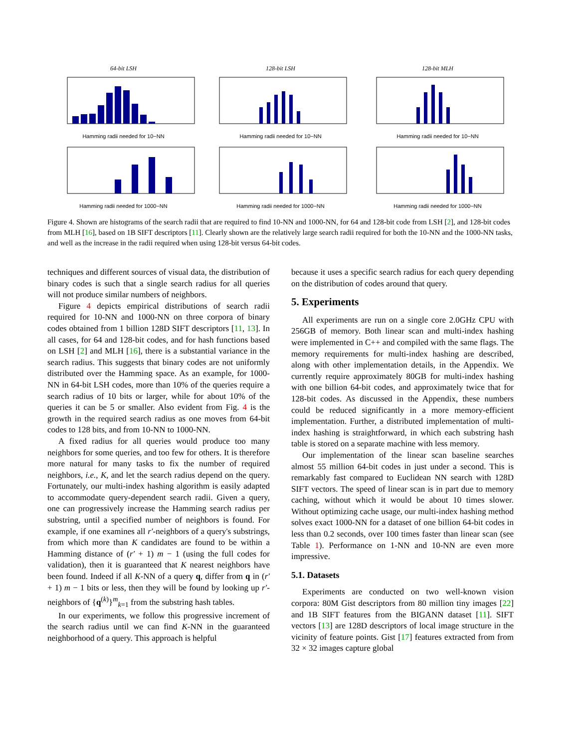64-bit LSH
Hamming radii needed for 10−NN
128-bit LSH
Hamming radii needed for 10−NN
128-bit MLH
Hamming radii needed for 10−NN
Hamming radii needed for 1000−NN Hamming radii needed for 1000−NN Hamming radii needed for 1000−NN
Figure 4. Shown are histograms of the search radii that are required to find 10-NN and 1000-NN, for 64 and 128-bit code from LSH [2], and 128-bit codes from MLH [16], based on 1B SIFT descriptors [11]. Clearly shown are the relatively large search radii required for both the 10-NN and the 1000-NN tasks, and well as the increase in the radii required when using 128-bit versus 64-bit codes.
techniques and different sources of visual data, the distribution of binary codes is such that a single search radius for all queries will not produce similar numbers of neighbors.
Figure 4 depicts empirical distributions of search radii required for 10-NN and 1000-NN on three corpora of binary codes obtained from 1 billion 128D SIFT descriptors [11, 13]. In all cases, for 64 and 128-bit codes, and for hash functions based on LSH [2] and MLH [16], there is a substantial variance in the search radius. This suggests that binary codes are not uniformly distributed over the Hamming space. As an example, for 1000-NN in 64-bit LSH codes, more than 10% of the queries require a search radius of 10 bits or larger, while for about 10% of the queries it can be 5 or smaller. Also evident from Fig. 4 is the growth in the required search radius as one moves from 64-bit codes to 128 bits, and from 10-NN to 1000-NN.
A fixed radius for all queries would produce too many neighbors for some queries, and too few for others. It is therefore more natural for many tasks to fix the number of required neighbors, i.e., K, and let the search radius depend on the query. Fortunately, our multi-index hashing algorithm is easily adapted to accommodate query-dependent search radii. Given a query, one can progressively increase the Hamming search radius per substring, until a specified number of neighbors is found. For example, if one examines all r′-neighbors of a query's substrings, from which more than K candidates are found to be within a Hamming distance of (r′ + 1) m − 1 (using the full codes for validation), then it is guaranteed that K nearest neighbors have been found. Indeed if all K-NN of a query q, differ from q in (r′ + 1) m − 1 bits or less, then they will be found by looking up r′-neighbors of {q<sup>(k)</sup>}<sup>m</sup><sub>k=1</sub> from the substring hash tables.
In our experiments, we follow this progressive increment of the search radius until we can find K-NN in the guaranteed neighborhood of a query. This approach is helpful
because it uses a specific search radius for each query depending on the distribution of codes around that query.
5. Experiments
All experiments are run on a single core 2.0GHz CPU with 256GB of memory. Both linear scan and multi-index hashing were implemented in C++ and compiled with the same flags. The memory requirements for multi-index hashing are described, along with other implementation details, in the Appendix. We currently require approximately 80GB for multi-index hashing with one billion 64-bit codes, and approximately twice that for 128-bit codes. As discussed in the Appendix, these numbers could be reduced significantly in a more memory-efficient implementation. Further, a distributed implementation of multi-index hashing is straightforward, in which each substring hash table is stored on a separate machine with less memory.
Our implementation of the linear scan baseline searches almost 55 million 64-bit codes in just under a second. This is remarkably fast compared to Euclidean NN search with 128D SIFT vectors. The speed of linear scan is in part due to memory caching, without which it would be about 10 times slower. Without optimizing cache usage, our multi-index hashing method solves exact 1000-NN for a dataset of one billion 64-bit codes in less than 0.2 seconds, over 100 times faster than linear scan (see Table 1). Performance on 1-NN and 10-NN are even more impressive.
5.1. Datasets
Experiments are conducted on two well-known vision corpora: 80M Gist descriptors from 80 million tiny images [22] and 1B SIFT features from the BIGANN dataset [11]. SIFT vectors [13] are 128D descriptors of local image structure in the vicinity of feature points. Gist [17] features extracted from from 32 × 32 images capture global